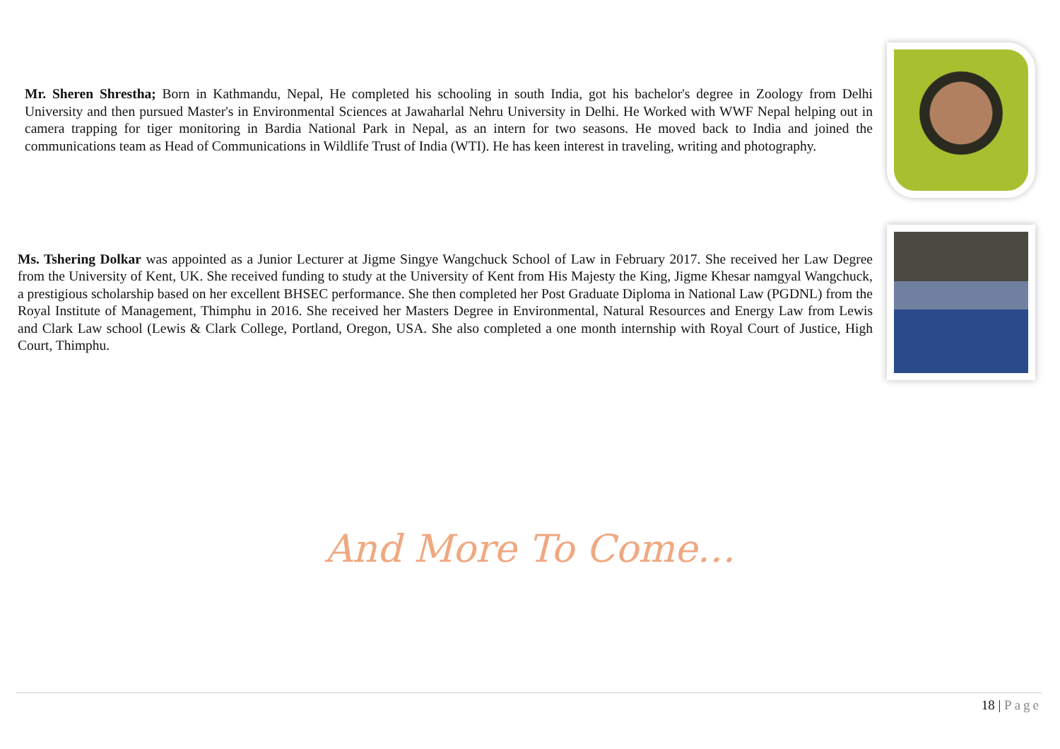Mr. Sheren Shrestha; Born in Kathmandu, Nepal, He completed his schooling in south India, got his bachelor's degree in Zoology from Delhi University and then pursued Master's in Environmental Sciences at Jawaharlal Nehru University in Delhi. He Worked with WWF Nepal helping out in camera trapping for tiger monitoring in Bardia National Park in Nepal, as an intern for two seasons. He moved back to India and joined the communications team as Head of Communications in Wildlife Trust of India (WTI). He has keen interest in traveling, writing and photography.
Ms. Tshering Dolkar was appointed as a Junior Lecturer at Jigme Singye Wangchuck School of Law in February 2017. She received her Law Degree from the University of Kent, UK. She received funding to study at the University of Kent from His Majesty the King, Jigme Khesar namgyal Wangchuck, a prestigious scholarship based on her excellent BHSEC performance. She then completed her Post Graduate Diploma in National Law (PGDNL) from the Royal Institute of Management, Thimphu in 2016. She received her Masters Degree in Environmental, Natural Resources and Energy Law from Lewis and Clark Law school (Lewis & Clark College, Portland, Oregon, USA. She also completed a one month internship with Royal Court of Justice, High Court, Thimphu.
And More To Come…
18 | Page